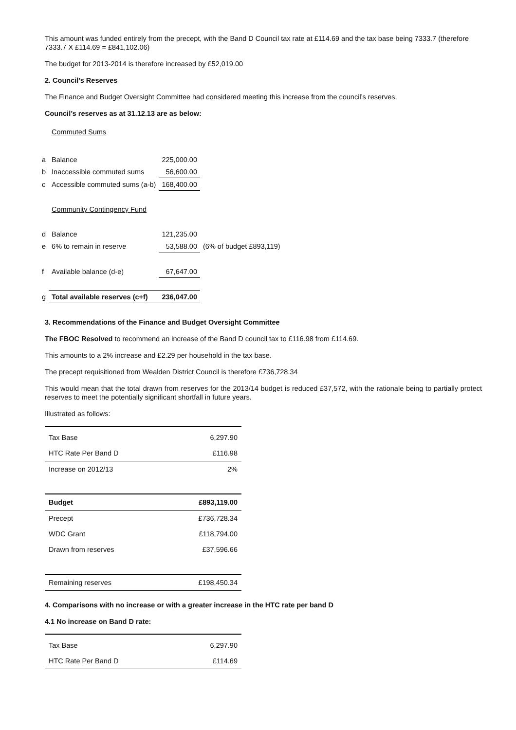This amount was funded entirely from the precept, with the Band D Council tax rate at £114.69 and the tax base being 7333.7 (therefore 7333.7 X £114.69 = £841,102.06)
The budget for 2013-2014 is therefore increased by £52,019.00
2. Council’s Reserves
The Finance and Budget Oversight Committee had considered meeting this increase from the council’s reserves.
Council’s reserves as at 31.12.13 are as below:
| | Commuted Sums | | |
| a | Balance | 225,000.00 | |
| b | Inaccessible commuted sums | 56,600.00 | |
| c | Accessible commuted sums (a-b) | 168,400.00 | |
| | Community Contingency Fund | | |
| d | Balance | 121,235.00 | |
| e | 6% to remain in reserve | 53,588.00 | (6% of budget £893,119) |
| f | Available balance (d-e) | 67,647.00 | |
| g | Total available reserves (c+f) | 236,047.00 | |
3. Recommendations of the Finance and Budget Oversight Committee
The FBOC Resolved to recommend an increase of the Band D council tax to £116.98 from £114.69.
This amounts to a 2% increase and £2.29 per household in the tax base.
The precept requisitioned from Wealden District Council is therefore £736,728.34
This would mean that the total drawn from reserves for the 2013/14 budget is reduced £37,572, with the rationale being to partially protect reserves to meet the potentially significant shortfall in future years.
Illustrated as follows:
| Tax Base | 6,297.90 |
| HTC Rate Per Band D | £116.98 |
| Increase on 2012/13 | 2% |
| Budget | £893,119.00 |
| Precept | £736,728.34 |
| WDC Grant | £118,794.00 |
| Drawn from reserves | £37,596.66 |
| Remaining reserves | £198,450.34 |
4. Comparisons with no increase or with a greater increase in the HTC rate per band D
4.1 No increase on Band D rate:
| Tax Base | 6,297.90 |
| HTC Rate Per Band D | £114.69 |